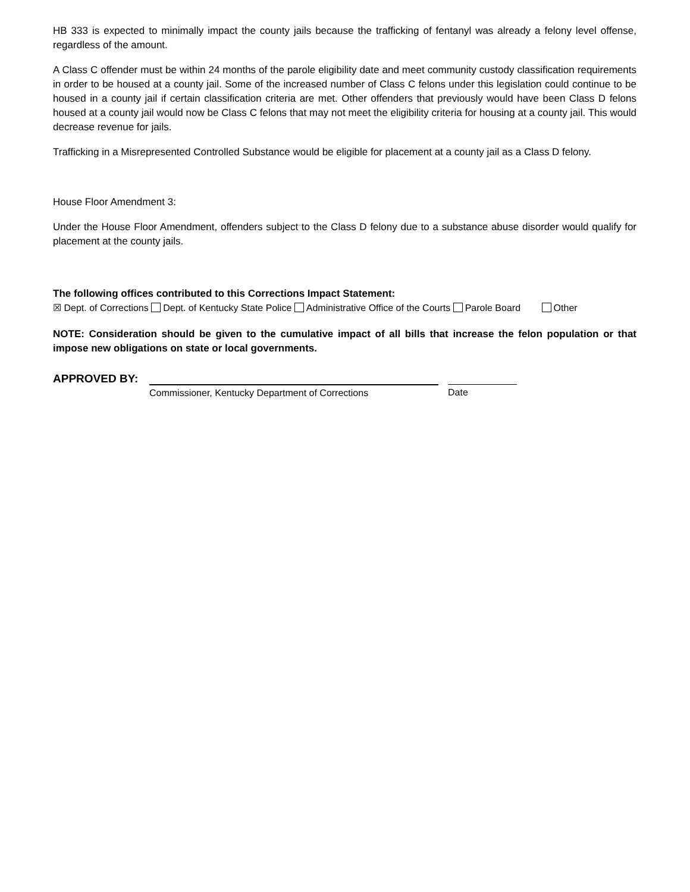HB 333 is expected to minimally impact the county jails because the trafficking of fentanyl was already a felony level offense, regardless of the amount.
A Class C offender must be within 24 months of the parole eligibility date and meet community custody classification requirements in order to be housed at a county jail. Some of the increased number of Class C felons under this legislation could continue to be housed in a county jail if certain classification criteria are met. Other offenders that previously would have been Class D felons housed at a county jail would now be Class C felons that may not meet the eligibility criteria for housing at a county jail. This would decrease revenue for jails.
Trafficking in a Misrepresented Controlled Substance would be eligible for placement at a county jail as a Class D felony.
House Floor Amendment 3:
Under the House Floor Amendment, offenders subject to the Class D felony due to a substance abuse disorder would qualify for placement at the county jails.
The following offices contributed to this Corrections Impact Statement:
☒ Dept. of Corrections Dept. of Kentucky State Police Administrative Office of the Courts Parole Board Other
NOTE: Consideration should be given to the cumulative impact of all bills that increase the felon population or that impose new obligations on state or local governments.
APPROVED BY:
Commissioner, Kentucky Department of Corrections
Date